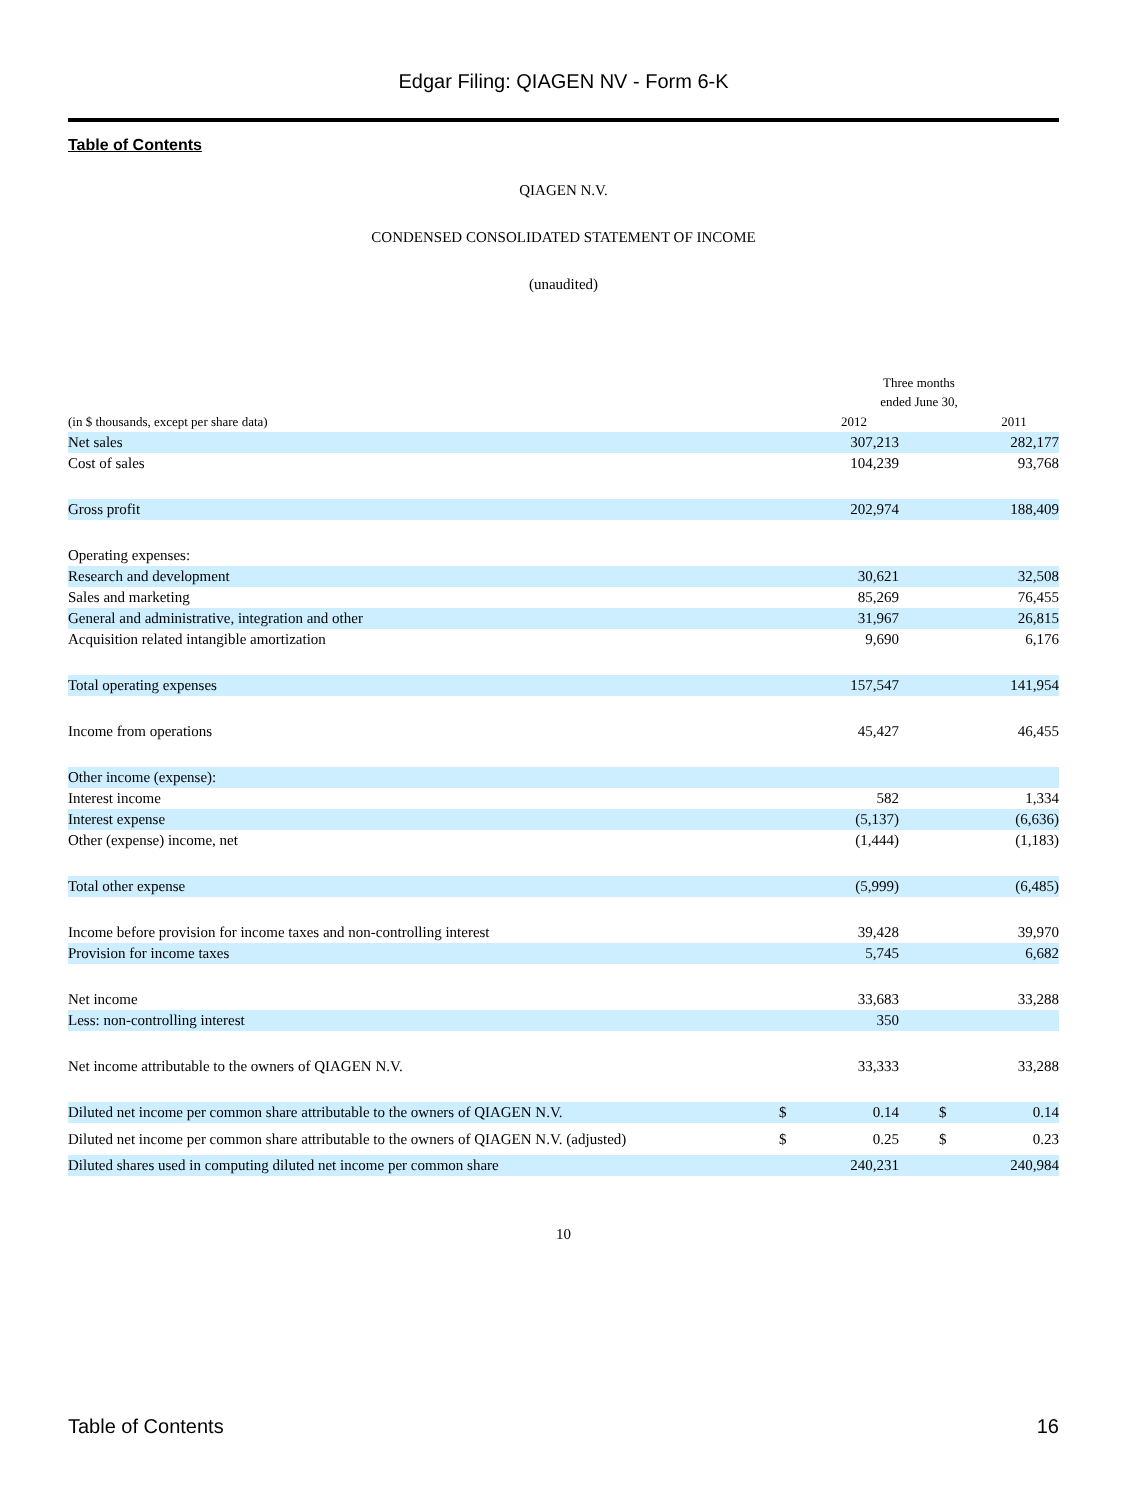Edgar Filing: QIAGEN NV - Form 6-K
Table of Contents
QIAGEN N.V.
CONDENSED CONSOLIDATED STATEMENT OF INCOME
(unaudited)
| | Three months ended June 30, | | | | |
| (in $ thousands, except per share data) | | 2012 | | | 2011 |
| Net sales | | 307,213 | | | 282,177 |
| Cost of sales | | 104,239 | | | 93,768 |
| Gross profit | | 202,974 | | | 188,409 |
| Operating expenses: | | | | | |
| Research and development | | 30,621 | | | 32,508 |
| Sales and marketing | | 85,269 | | | 76,455 |
| General and administrative, integration and other | | 31,967 | | | 26,815 |
| Acquisition related intangible amortization | | 9,690 | | | 6,176 |
| Total operating expenses | | 157,547 | | | 141,954 |
| Income from operations | | 45,427 | | | 46,455 |
| Other income (expense): | | | | | |
| Interest income | | 582 | | | 1,334 |
| Interest expense | | (5,137) | | | (6,636) |
| Other (expense) income, net | | (1,444) | | | (1,183) |
| Total other expense | | (5,999) | | | (6,485) |
| Income before provision for income taxes and non-controlling interest | | 39,428 | | | 39,970 |
| Provision for income taxes | | 5,745 | | | 6,682 |
| Net income | | 33,683 | | | 33,288 |
| Less: non-controlling interest | | 350 | | | |
| Net income attributable to the owners of QIAGEN N.V. | | 33,333 | | | 33,288 |
| Diluted net income per common share attributable to the owners of QIAGEN N.V. | $ | 0.14 | | $ | 0.14 |
| Diluted net income per common share attributable to the owners of QIAGEN N.V. (adjusted) | $ | 0.25 | | $ | 0.23 |
| Diluted shares used in computing diluted net income per common share | | 240,231 | | | 240,984 |
10
Table of Contents 16